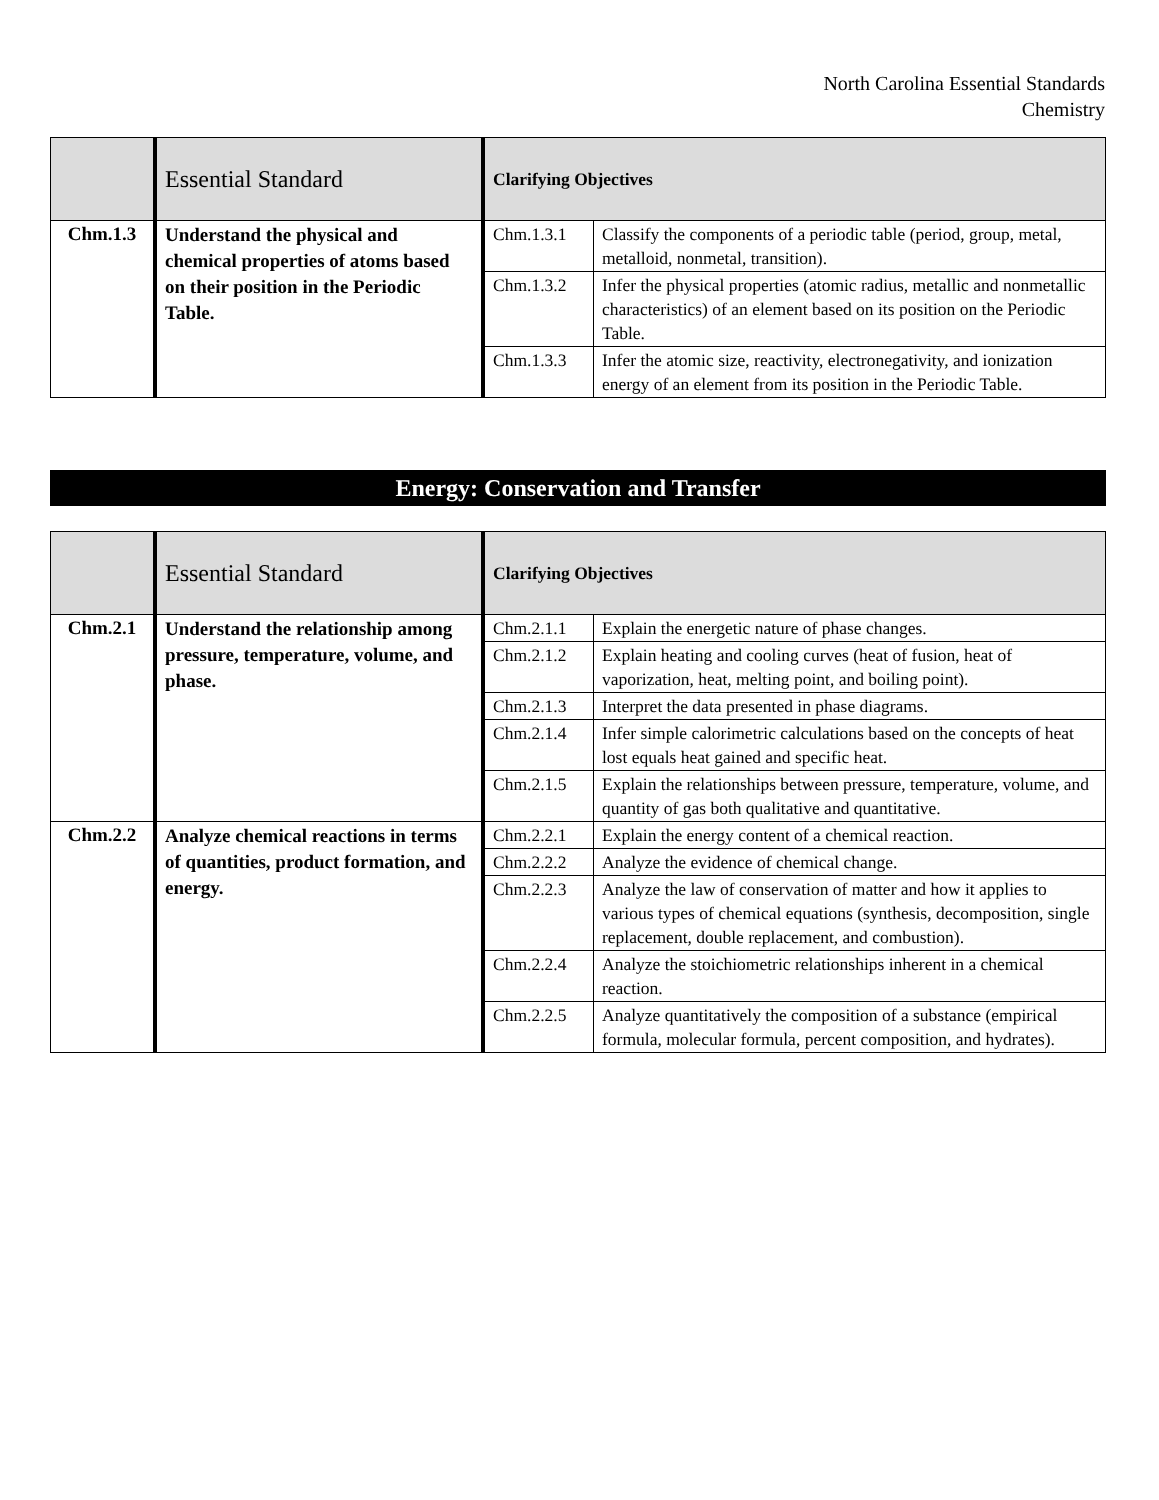North Carolina Essential Standards
Chemistry
| | Essential Standard | Clarifying Objectives | |
| --- | --- | --- | --- |
| Chm.1.3 | Understand the physical and chemical properties of atoms based on their position in the Periodic Table. | Chm.1.3.1 | Classify the components of a periodic table (period, group, metal, metalloid, nonmetal, transition). |
| | | Chm.1.3.2 | Infer the physical properties (atomic radius, metallic and nonmetallic characteristics) of an element based on its position on the Periodic Table. |
| | | Chm.1.3.3 | Infer the atomic size, reactivity, electronegativity, and ionization energy of an element from its position in the Periodic Table. |
Energy: Conservation and Transfer
| | Essential Standard | Clarifying Objectives | |
| --- | --- | --- | --- |
| Chm.2.1 | Understand the relationship among pressure, temperature, volume, and phase. | Chm.2.1.1 | Explain the energetic nature of phase changes. |
| | | Chm.2.1.2 | Explain heating and cooling curves (heat of fusion, heat of vaporization, heat, melting point, and boiling point). |
| | | Chm.2.1.3 | Interpret the data presented in phase diagrams. |
| | | Chm.2.1.4 | Infer simple calorimetric calculations based on the concepts of heat lost equals heat gained and specific heat. |
| | | Chm.2.1.5 | Explain the relationships between pressure, temperature, volume, and quantity of gas both qualitative and quantitative. |
| Chm.2.2 | Analyze chemical reactions in terms of quantities, product formation, and energy. | Chm.2.2.1 | Explain the energy content of a chemical reaction. |
| | | Chm.2.2.2 | Analyze the evidence of chemical change. |
| | | Chm.2.2.3 | Analyze the law of conservation of matter and how it applies to various types of chemical equations (synthesis, decomposition, single replacement, double replacement, and combustion). |
| | | Chm.2.2.4 | Analyze the stoichiometric relationships inherent in a chemical reaction. |
| | | Chm.2.2.5 | Analyze quantitatively the composition of a substance (empirical formula, molecular formula, percent composition, and hydrates). |